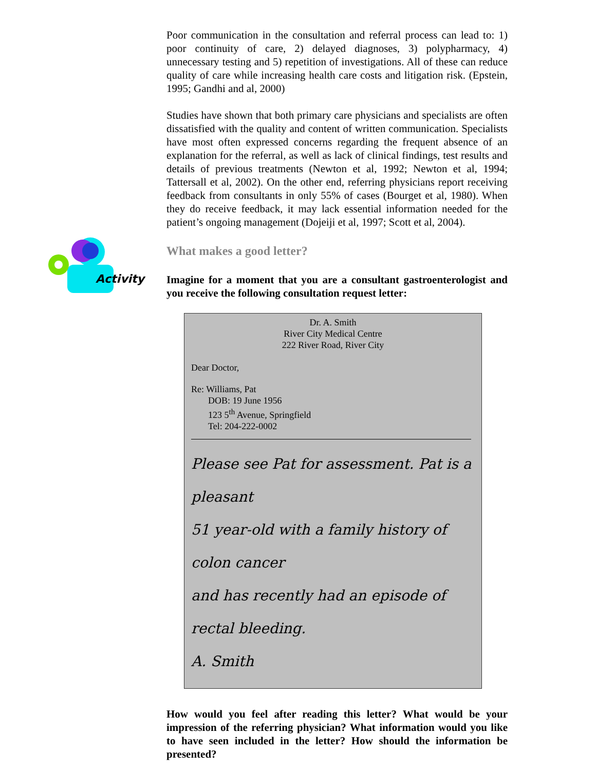Poor communication in the consultation and referral process can lead to: 1) poor continuity of care, 2) delayed diagnoses, 3) polypharmacy, 4) unnecessary testing and 5) repetition of investigations. All of these can reduce quality of care while increasing health care costs and litigation risk. (Epstein, 1995; Gandhi and al, 2000)
Studies have shown that both primary care physicians and specialists are often dissatisfied with the quality and content of written communication. Specialists have most often expressed concerns regarding the frequent absence of an explanation for the referral, as well as lack of clinical findings, test results and details of previous treatments (Newton et al, 1992; Newton et al, 1994; Tattersall et al, 2002). On the other end, referring physicians report receiving feedback from consultants in only 55% of cases (Bourget et al, 1980). When they do receive feedback, it may lack essential information needed for the patient’s ongoing management (Dojeiji et al, 1997; Scott et al, 2004).
Activity
What makes a good letter?
Imagine for a moment that you are a consultant gastroenterologist and you receive the following consultation request letter:
Dr. A. Smith
River City Medical Centre
222 River Road, River City
Dear Doctor,
Re: Williams, Pat
DOB: 19 June 1956
123 5<sup>th</sup> Avenue, Springfield
Tel: 204-222-0002
Please see Pat for assessment. Pat is a pleasant
51 year-old with a family history of colon cancer
and has recently had an episode of rectal bleeding.
A. Smith
How would you feel after reading this letter? What would be your impression of the referring physician? What information would you like to have seen included in the letter? How should the information be presented?